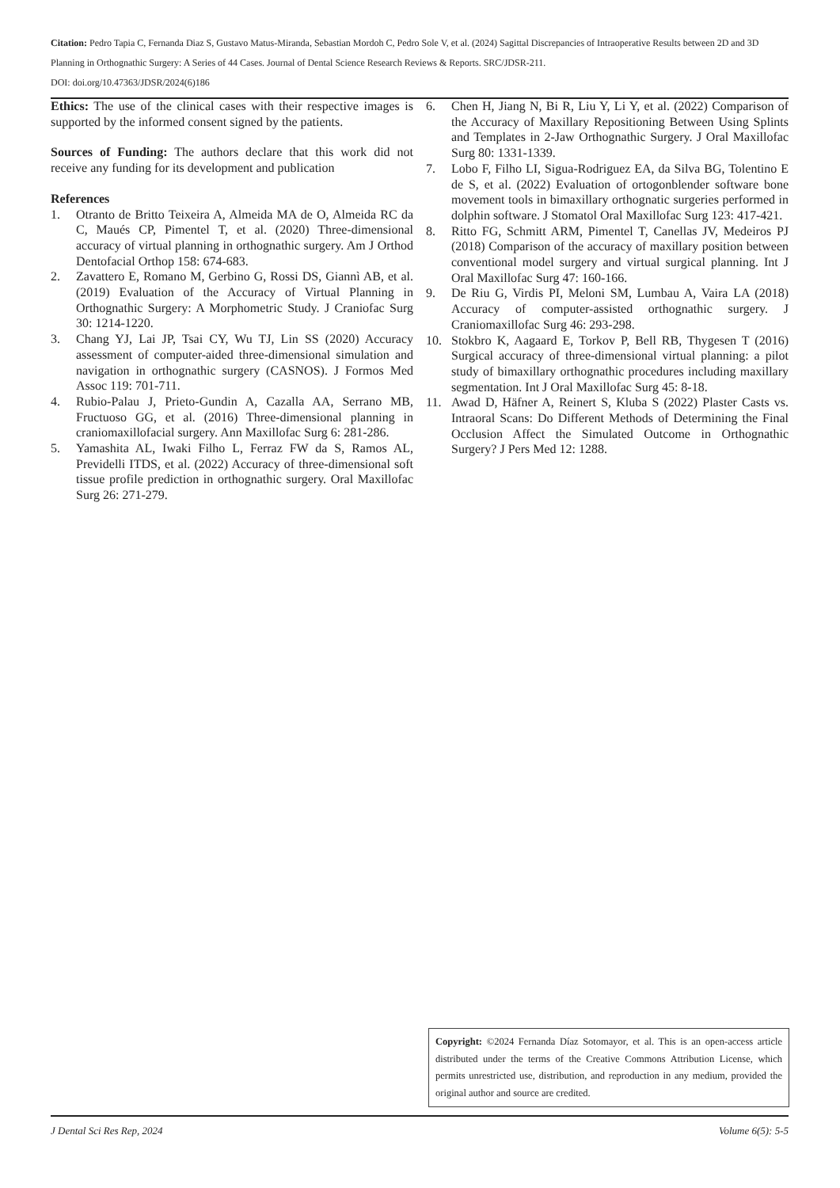Citation: Pedro Tapia C, Fernanda Diaz S, Gustavo Matus-Miranda, Sebastian Mordoh C, Pedro Sole V, et al. (2024) Sagittal Discrepancies of Intraoperative Results between 2D and 3D Planning in Orthognathic Surgery: A Series of 44 Cases. Journal of Dental Science Research Reviews & Reports. SRC/JDSR-211.
DOI: doi.org/10.47363/JDSR/2024(6)186
Ethics: The use of the clinical cases with their respective images is supported by the informed consent signed by the patients.
Sources of Funding: The authors declare that this work did not receive any funding for its development and publication
References
1. Otranto de Britto Teixeira A, Almeida MA de O, Almeida RC da C, Maués CP, Pimentel T, et al. (2020) Three-dimensional accuracy of virtual planning in orthognathic surgery. Am J Orthod Dentofacial Orthop 158: 674-683.
2. Zavattero E, Romano M, Gerbino G, Rossi DS, Giannì AB, et al. (2019) Evaluation of the Accuracy of Virtual Planning in Orthognathic Surgery: A Morphometric Study. J Craniofac Surg 30: 1214-1220.
3. Chang YJ, Lai JP, Tsai CY, Wu TJ, Lin SS (2020) Accuracy assessment of computer-aided three-dimensional simulation and navigation in orthognathic surgery (CASNOS). J Formos Med Assoc 119: 701-711.
4. Rubio-Palau J, Prieto-Gundin A, Cazalla AA, Serrano MB, Fructuoso GG, et al. (2016) Three-dimensional planning in craniomaxillofacial surgery. Ann Maxillofac Surg 6: 281-286.
5. Yamashita AL, Iwaki Filho L, Ferraz FW da S, Ramos AL, Previdelli ITDS, et al. (2022) Accuracy of three-dimensional soft tissue profile prediction in orthognathic surgery. Oral Maxillofac Surg 26: 271-279.
6. Chen H, Jiang N, Bi R, Liu Y, Li Y, et al. (2022) Comparison of the Accuracy of Maxillary Repositioning Between Using Splints and Templates in 2-Jaw Orthognathic Surgery. J Oral Maxillofac Surg 80: 1331-1339.
7. Lobo F, Filho LI, Sigua-Rodriguez EA, da Silva BG, Tolentino E de S, et al. (2022) Evaluation of ortogonblender software bone movement tools in bimaxillary orthognatic surgeries performed in dolphin software. J Stomatol Oral Maxillofac Surg 123: 417-421.
8. Ritto FG, Schmitt ARM, Pimentel T, Canellas JV, Medeiros PJ (2018) Comparison of the accuracy of maxillary position between conventional model surgery and virtual surgical planning. Int J Oral Maxillofac Surg 47: 160-166.
9. De Riu G, Virdis PI, Meloni SM, Lumbau A, Vaira LA (2018) Accuracy of computer-assisted orthognathic surgery. J Craniomaxillofac Surg 46: 293-298.
10. Stokbro K, Aagaard E, Torkov P, Bell RB, Thygesen T (2016) Surgical accuracy of three-dimensional virtual planning: a pilot study of bimaxillary orthognathic procedures including maxillary segmentation. Int J Oral Maxillofac Surg 45: 8-18.
11. Awad D, Häfner A, Reinert S, Kluba S (2022) Plaster Casts vs. Intraoral Scans: Do Different Methods of Determining the Final Occlusion Affect the Simulated Outcome in Orthognathic Surgery? J Pers Med 12: 1288.
Copyright: ©2024 Fernanda Díaz Sotomayor, et al. This is an open-access article distributed under the terms of the Creative Commons Attribution License, which permits unrestricted use, distribution, and reproduction in any medium, provided the original author and source are credited.
J Dental Sci Res Rep, 2024 Volume 6(5): 5-5